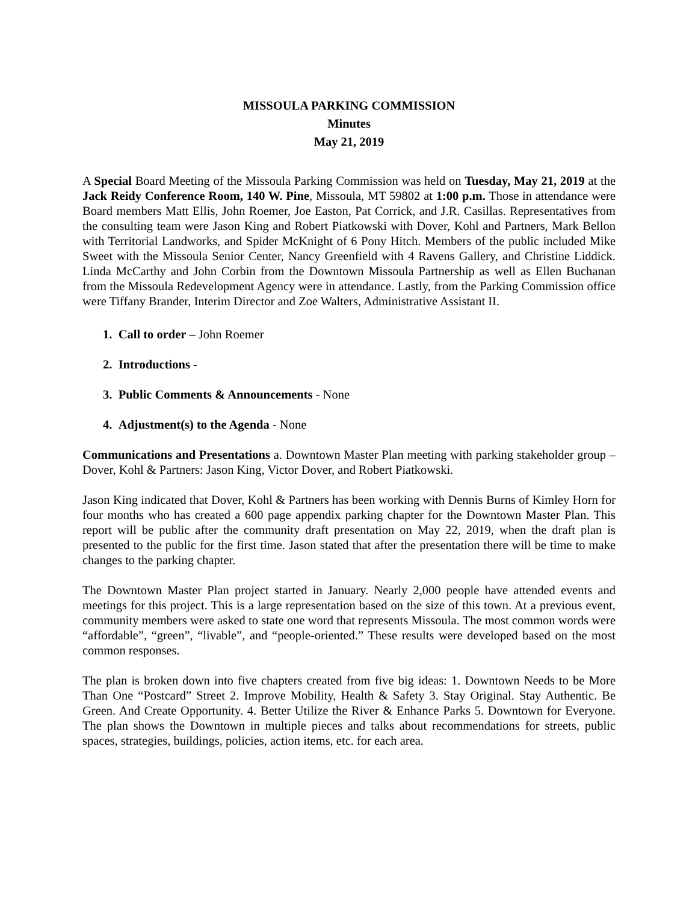MISSOULA PARKING COMMISSION
Minutes
May 21, 2019
A Special Board Meeting of the Missoula Parking Commission was held on Tuesday, May 21, 2019 at the Jack Reidy Conference Room, 140 W. Pine, Missoula, MT 59802 at 1:00 p.m. Those in attendance were Board members Matt Ellis, John Roemer, Joe Easton, Pat Corrick, and J.R. Casillas. Representatives from the consulting team were Jason King and Robert Piatkowski with Dover, Kohl and Partners, Mark Bellon with Territorial Landworks, and Spider McKnight of 6 Pony Hitch. Members of the public included Mike Sweet with the Missoula Senior Center, Nancy Greenfield with 4 Ravens Gallery, and Christine Liddick. Linda McCarthy and John Corbin from the Downtown Missoula Partnership as well as Ellen Buchanan from the Missoula Redevelopment Agency were in attendance. Lastly, from the Parking Commission office were Tiffany Brander, Interim Director and Zoe Walters, Administrative Assistant II.
1. Call to order – John Roemer
2. Introductions -
3. Public Comments & Announcements - None
4. Adjustment(s) to the Agenda - None
Communications and Presentations a. Downtown Master Plan meeting with parking stakeholder group – Dover, Kohl & Partners: Jason King, Victor Dover, and Robert Piatkowski.
Jason King indicated that Dover, Kohl & Partners has been working with Dennis Burns of Kimley Horn for four months who has created a 600 page appendix parking chapter for the Downtown Master Plan. This report will be public after the community draft presentation on May 22, 2019, when the draft plan is presented to the public for the first time. Jason stated that after the presentation there will be time to make changes to the parking chapter.
The Downtown Master Plan project started in January. Nearly 2,000 people have attended events and meetings for this project. This is a large representation based on the size of this town. At a previous event, community members were asked to state one word that represents Missoula. The most common words were “affordable”, “green”, “livable”, and “people-oriented.” These results were developed based on the most common responses.
The plan is broken down into five chapters created from five big ideas: 1. Downtown Needs to be More Than One “Postcard” Street 2. Improve Mobility, Health & Safety 3. Stay Original. Stay Authentic. Be Green. And Create Opportunity. 4. Better Utilize the River & Enhance Parks 5. Downtown for Everyone. The plan shows the Downtown in multiple pieces and talks about recommendations for streets, public spaces, strategies, buildings, policies, action items, etc. for each area.